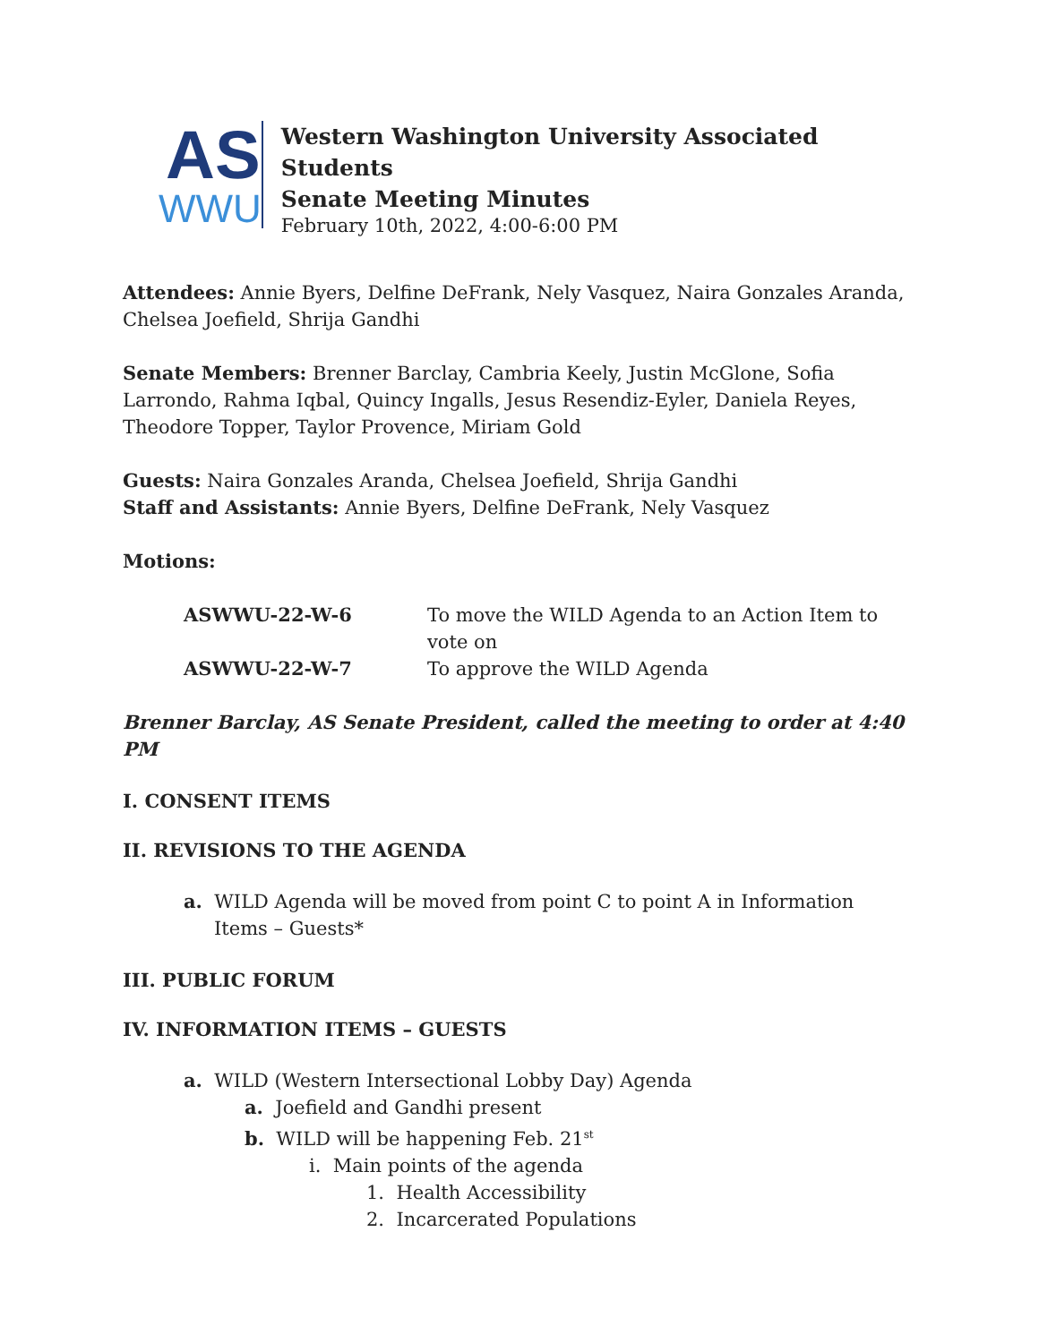AS
WWU
Western Washington University Associated Students
Senate Meeting Minutes
February 10th, 2022, 4:00-6:00 PM
Attendees: Annie Byers, Delfine DeFrank, Nely Vasquez, Naira Gonzales Aranda, Chelsea Joefield, Shrija Gandhi
Senate Members: Brenner Barclay, Cambria Keely, Justin McGlone, Sofia Larrondo, Rahma Iqbal, Quincy Ingalls, Jesus Resendiz-Eyler, Daniela Reyes, Theodore Topper, Taylor Provence, Miriam Gold
Guests: Naira Gonzales Aranda, Chelsea Joefield, Shrija Gandhi
Staff and Assistants: Annie Byers, Delfine DeFrank, Nely Vasquez
Motions:
| ASWWU-22-W-6 | To move the WILD Agenda to an Action Item to vote on |
| ASWWU-22-W-7 | To approve the WILD Agenda |
Brenner Barclay, AS Senate President, called the meeting to order at 4:40 PM
I. CONSENT ITEMS
II. REVISIONS TO THE AGENDA
a. WILD Agenda will be moved from point C to point A in Information Items – Guests*
III. PUBLIC FORUM
IV. INFORMATION ITEMS – GUESTS
a. WILD (Western Intersectional Lobby Day) Agenda
a. Joefield and Gandhi present
b. WILD will be happening Feb. 21<sup>st</sup>
i. Main points of the agenda
1. Health Accessibility
2. Incarcerated Populations